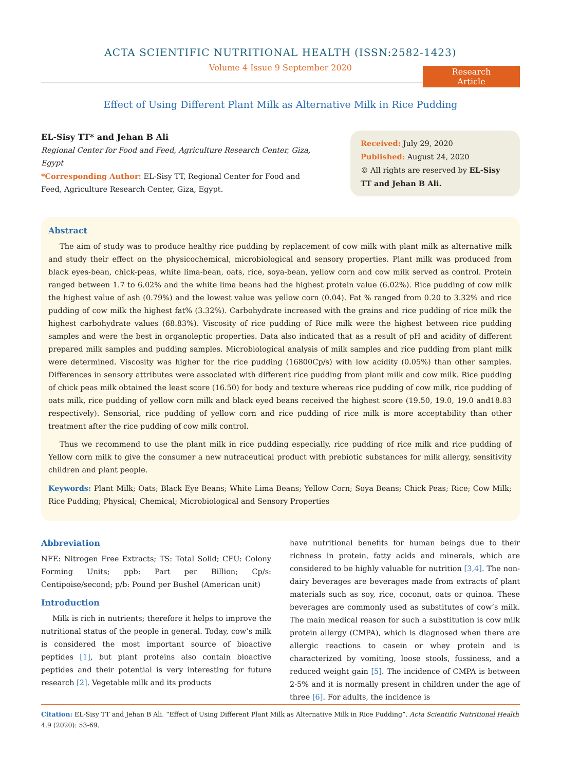ACTA SCIENTIFIC NUTRITIONAL HEALTH (ISSN:2582-1423)
Volume 4 Issue 9 September 2020
Research Article
Effect of Using Different Plant Milk as Alternative Milk in Rice Pudding
EL-Sisy TT* and Jehan B Ali
Regional Center for Food and Feed, Agriculture Research Center, Giza, Egypt
*Corresponding Author: EL-Sisy TT, Regional Center for Food and Feed, Agriculture Research Center, Giza, Egypt.
Received: July 29, 2020
Published: August 24, 2020
© All rights are reserved by EL-Sisy TT and Jehan B Ali.
Abstract
The aim of study was to produce healthy rice pudding by replacement of cow milk with plant milk as alternative milk and study their effect on the physicochemical, microbiological and sensory properties. Plant milk was produced from black eyes-bean, chick-peas, white lima-bean, oats, rice, soya-bean, yellow corn and cow milk served as control. Protein ranged between 1.7 to 6.02% and the white lima beans had the highest protein value (6.02%). Rice pudding of cow milk the highest value of ash (0.79%) and the lowest value was yellow corn (0.04). Fat % ranged from 0.20 to 3.32% and rice pudding of cow milk the highest fat% (3.32%). Carbohydrate increased with the grains and rice pudding of rice milk the highest carbohydrate values (68.83%). Viscosity of rice pudding of Rice milk were the highest between rice pudding samples and were the best in organoleptic properties. Data also indicated that as a result of pH and acidity of different prepared milk samples and pudding samples. Microbiological analysis of milk samples and rice pudding from plant milk were determined. Viscosity was higher for the rice pudding (16800Cp/s) with low acidity (0.05%) than other samples. Differences in sensory attributes were associated with different rice pudding from plant milk and cow milk. Rice pudding of chick peas milk obtained the least score (16.50) for body and texture whereas rice pudding of cow milk, rice pudding of oats milk, rice pudding of yellow corn milk and black eyed beans received the highest score (19.50, 19.0, 19.0 and18.83 respectively). Sensorial, rice pudding of yellow corn and rice pudding of rice milk is more acceptability than other treatment after the rice pudding of cow milk control.
Thus we recommend to use the plant milk in rice pudding especially, rice pudding of rice milk and rice pudding of Yellow corn milk to give the consumer a new nutraceutical product with prebiotic substances for milk allergy, sensitivity children and plant people.
Keywords: Plant Milk; Oats; Black Eye Beans; White Lima Beans; Yellow Corn; Soya Beans; Chick Peas; Rice; Cow Milk; Rice Pudding; Physical; Chemical; Microbiological and Sensory Properties
Abbreviation
NFE: Nitrogen Free Extracts; TS: Total Solid; CFU: Colony Forming Units; ppb: Part per Billion; Cp/s: Centipoise/second; p/b: Pound per Bushel (American unit)
Introduction
Milk is rich in nutrients; therefore it helps to improve the nutritional status of the people in general. Today, cow’s milk is considered the most important source of bioactive peptides [1], but plant proteins also contain bioactive peptides and their potential is very interesting for future research [2]. Vegetable milk and its products
have nutritional benefits for human beings due to their richness in protein, fatty acids and minerals, which are considered to be highly valuable for nutrition [3,4]. The non-dairy beverages are beverages made from extracts of plant materials such as soy, rice, coconut, oats or quinoa. These beverages are commonly used as substitutes of cow’s milk. The main medical reason for such a substitution is cow milk protein allergy (CMPA), which is diagnosed when there are allergic reactions to casein or whey protein and is characterized by vomiting, loose stools, fussiness, and a reduced weight gain [5]. The incidence of CMPA is between 2-5% and it is normally present in children under the age of three [6]. For adults, the incidence is
Citation: EL-Sisy TT and Jehan B Ali. “Effect of Using Different Plant Milk as Alternative Milk in Rice Pudding”. Acta Scientific Nutritional Health 4.9 (2020): 53-69.